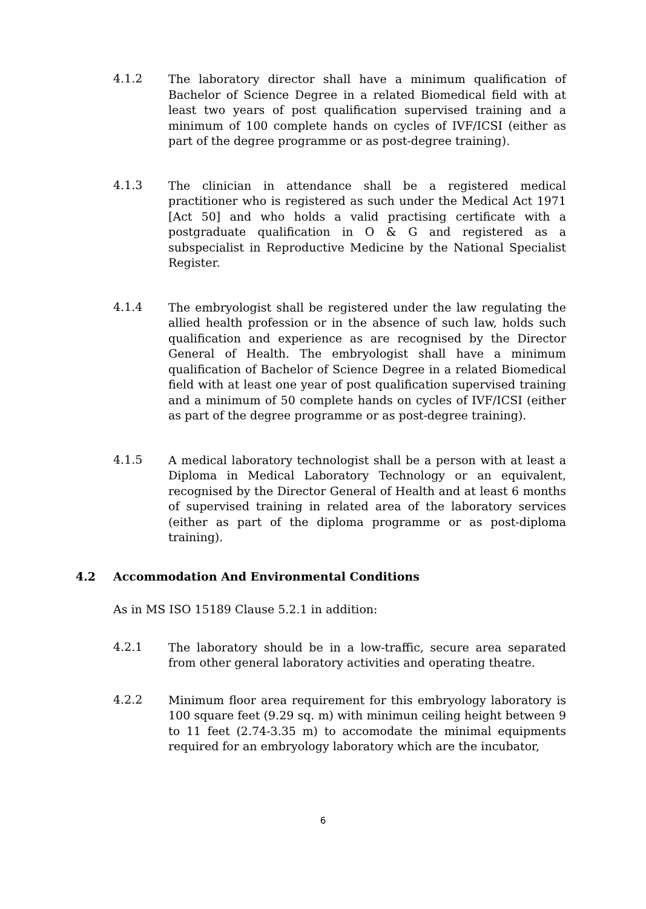4.1.2
The laboratory director shall have a minimum qualification of Bachelor of Science Degree in a related Biomedical field with at least two years of post qualification supervised training and a minimum of 100 complete hands on cycles of IVF/ICSI (either as part of the degree programme or as post-degree training).
4.1.3
The clinician in attendance shall be a registered medical practitioner who is registered as such under the Medical Act 1971 [Act 50] and who holds a valid practising certificate with a postgraduate qualification in O & G and registered as a subspecialist in Reproductive Medicine by the National Specialist Register.
4.1.4
The embryologist shall be registered under the law regulating the allied health profession or in the absence of such law, holds such qualification and experience as are recognised by the Director General of Health. The embryologist shall have a minimum qualification of Bachelor of Science Degree in a related Biomedical field with at least one year of post qualification supervised training and a minimum of 50 complete hands on cycles of IVF/ICSI (either as part of the degree programme or as post-degree training).
4.1.5
A medical laboratory technologist shall be a person with at least a Diploma in Medical Laboratory Technology or an equivalent, recognised by the Director General of Health and at least 6 months of supervised training in related area of the laboratory services (either as part of the diploma programme or as post-diploma training).
4.2 Accommodation And Environmental Conditions
As in MS ISO 15189 Clause 5.2.1 in addition:
4.2.1
The laboratory should be in a low-traffic, secure area separated from other general laboratory activities and operating theatre.
4.2.2
Minimum floor area requirement for this embryology laboratory is 100 square feet (9.29 sq. m) with minimun ceiling height between 9 to 11 feet (2.74-3.35 m) to accomodate the minimal equipments required for an embryology laboratory which are the incubator,
6